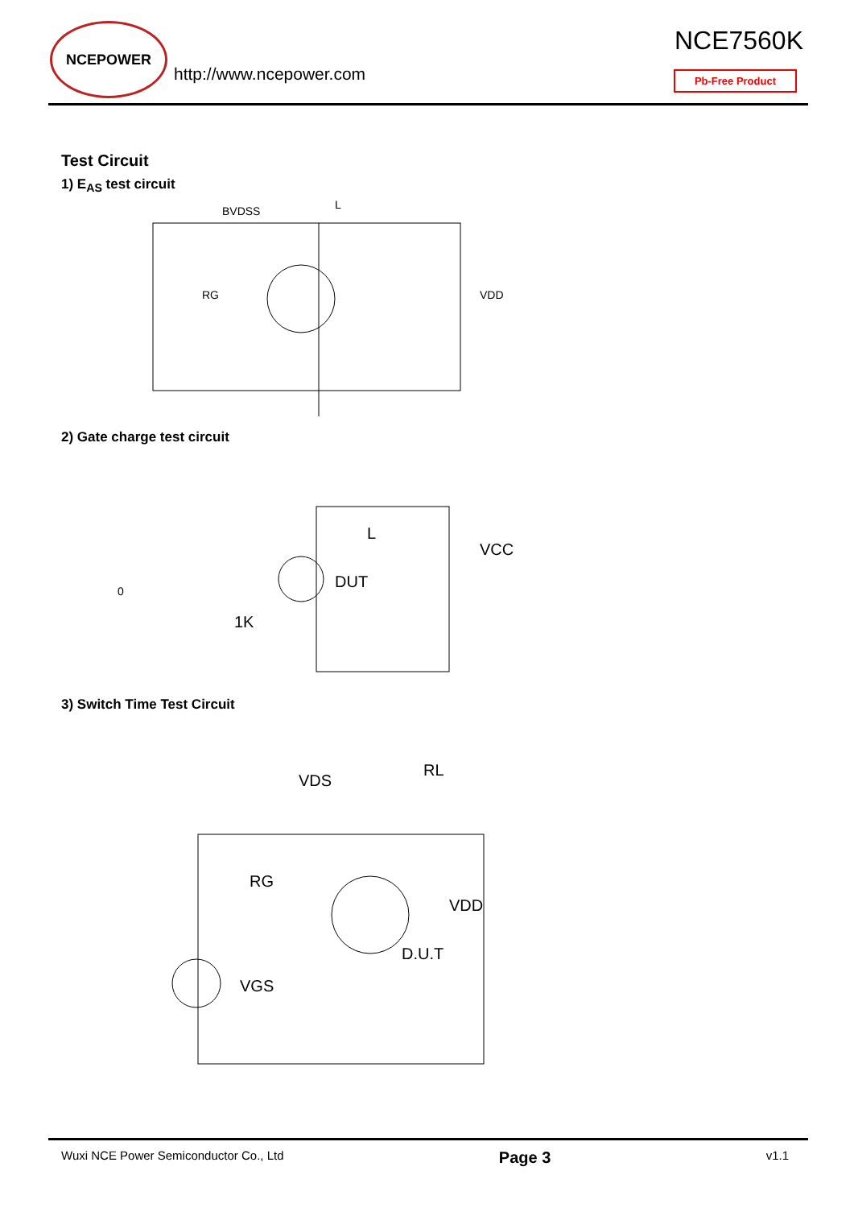NCEPOWER
http://www.ncepower.com
NCE7560K
Pb-Free Product
Test Circuit
1) E<sub>AS</sub> test circuit
BVDSS
L
RG
VDD
2) Gate charge test circuit
DUT
VCC
L
1K
0
3) Switch Time Test Circuit
VDS
RL
RG
VDD
D.U.T
VGS
Wuxi NCE Power Semiconductor Co., Ltd Page 3 v1.1